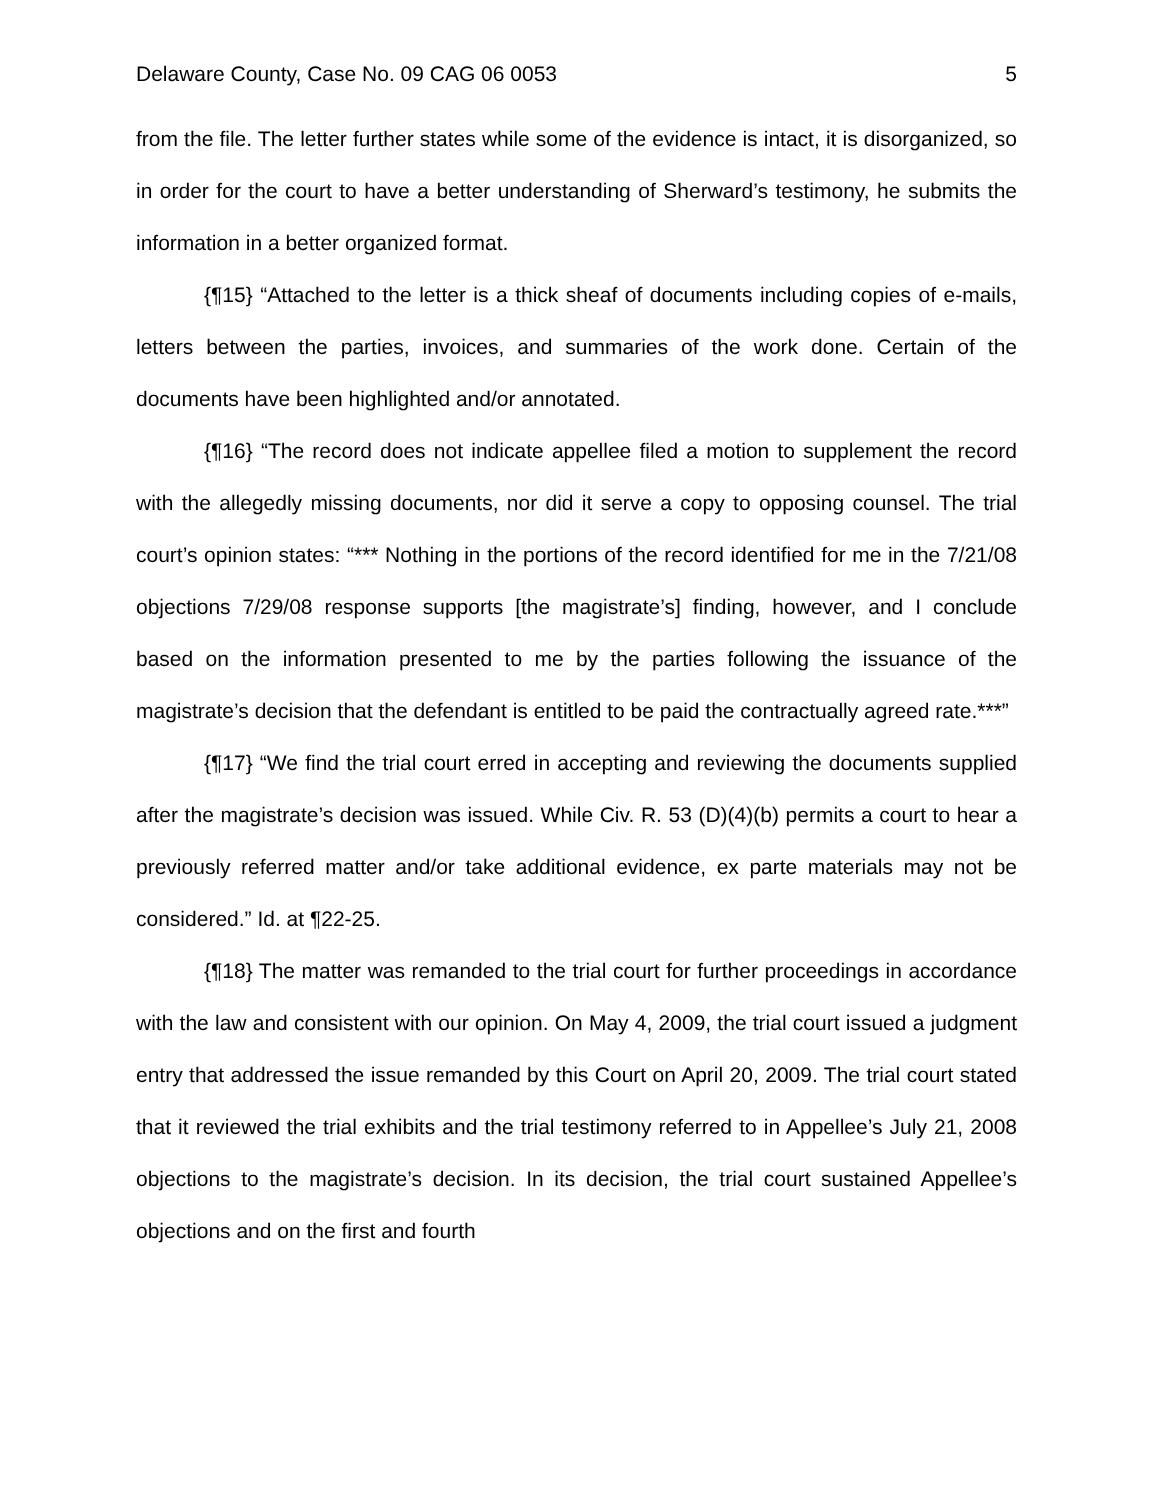Delaware County, Case No. 09 CAG 06 0053 5
from the file. The letter further states while some of the evidence is intact, it is disorganized, so in order for the court to have a better understanding of Sherward’s testimony, he submits the information in a better organized format.
{¶15} “Attached to the letter is a thick sheaf of documents including copies of e-mails, letters between the parties, invoices, and summaries of the work done. Certain of the documents have been highlighted and/or annotated.
{¶16} “The record does not indicate appellee filed a motion to supplement the record with the allegedly missing documents, nor did it serve a copy to opposing counsel. The trial court’s opinion states: “*** Nothing in the portions of the record identified for me in the 7/21/08 objections 7/29/08 response supports [the magistrate’s] finding, however, and I conclude based on the information presented to me by the parties following the issuance of the magistrate’s decision that the defendant is entitled to be paid the contractually agreed rate.***”
{¶17} “We find the trial court erred in accepting and reviewing the documents supplied after the magistrate’s decision was issued. While Civ. R. 53 (D)(4)(b) permits a court to hear a previously referred matter and/or take additional evidence, ex parte materials may not be considered.” Id. at ¶22-25.
{¶18} The matter was remanded to the trial court for further proceedings in accordance with the law and consistent with our opinion. On May 4, 2009, the trial court issued a judgment entry that addressed the issue remanded by this Court on April 20, 2009. The trial court stated that it reviewed the trial exhibits and the trial testimony referred to in Appellee’s July 21, 2008 objections to the magistrate’s decision. In its decision, the trial court sustained Appellee’s objections and on the first and fourth